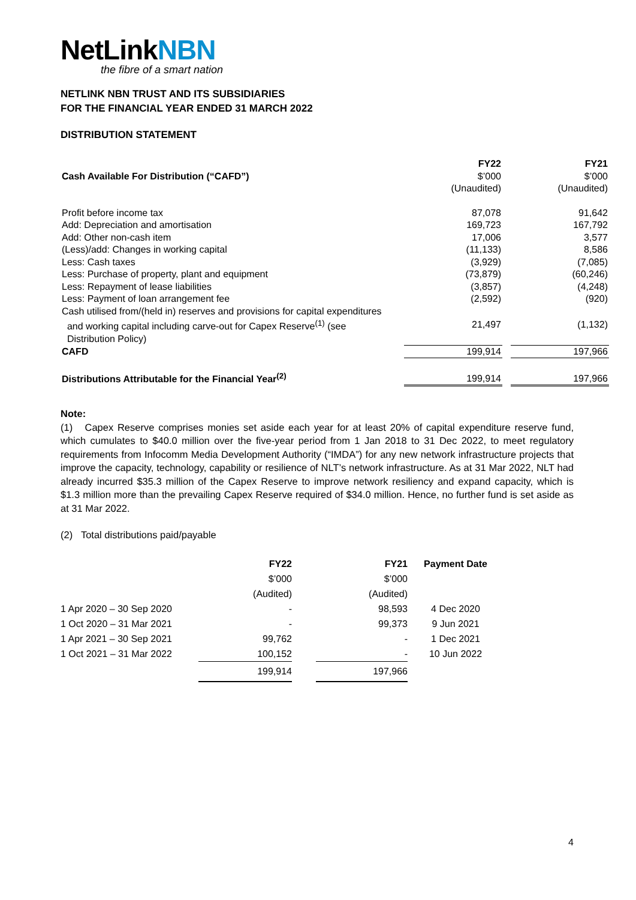NetLinkNBN
the fibre of a smart nation
NETLINK NBN TRUST AND ITS SUBSIDIARIES
FOR THE FINANCIAL YEAR ENDED 31 MARCH 2022
DISTRIBUTION STATEMENT
| | FY22 | | FY21 |
| Cash Available For Distribution (“CAFD”) | $’000 | | $’000 |
| | (Unaudited) | | (Unaudited) |
| Profit before income tax | 87,078 | | 91,642 |
| Add: Depreciation and amortisation | 169,723 | | 167,792 |
| Add: Other non-cash item | 17,006 | | 3,577 |
| (Less)/add: Changes in working capital | (11,133) | | 8,586 |
| Less: Cash taxes | (3,929) | | (7,085) |
| Less: Purchase of property, plant and equipment | (73,879) | | (60,246) |
| Less: Repayment of lease liabilities | (3,857) | | (4,248) |
| Less: Payment of loan arrangement fee | (2,592) | | (920) |
| Cash utilised from/(held in) reserves and provisions for capital expenditures and working capital including carve-out for Capex Reserve<sup>(1)</sup> (see Distribution Policy) | 21,497 | | (1,132) |
| CAFD | 199,914 | | 197,966 |
| Distributions Attributable for the Financial Year<sup>(2)</sup> | 199,914 | | 197,966 |
Note:
(1) Capex Reserve comprises monies set aside each year for at least 20% of capital expenditure reserve fund, which cumulates to $40.0 million over the five-year period from 1 Jan 2018 to 31 Dec 2022, to meet regulatory requirements from Infocomm Media Development Authority (“IMDA”) for any new network infrastructure projects that improve the capacity, technology, capability or resilience of NLT’s network infrastructure. As at 31 Mar 2022, NLT had already incurred $35.3 million of the Capex Reserve to improve network resiliency and expand capacity, which is $1.3 million more than the prevailing Capex Reserve required of $34.0 million. Hence, no further fund is set aside as at 31 Mar 2022.
(2) Total distributions paid/payable
| | FY22 | | FY21 | Payment Date |
| | $’000 | | $’000 | |
| | (Audited) | | (Audited) | |
| 1 Apr 2020 – 30 Sep 2020 | - | | 98,593 | 4 Dec 2020 |
| 1 Oct 2020 – 31 Mar 2021 | - | | 99,373 | 9 Jun 2021 |
| 1 Apr 2021 – 30 Sep 2021 | 99,762 | | - | 1 Dec 2021 |
| 1 Oct 2021 – 31 Mar 2022 | 100,152 | | - | 10 Jun 2022 |
| | 199,914 | | 197,966 | |
4